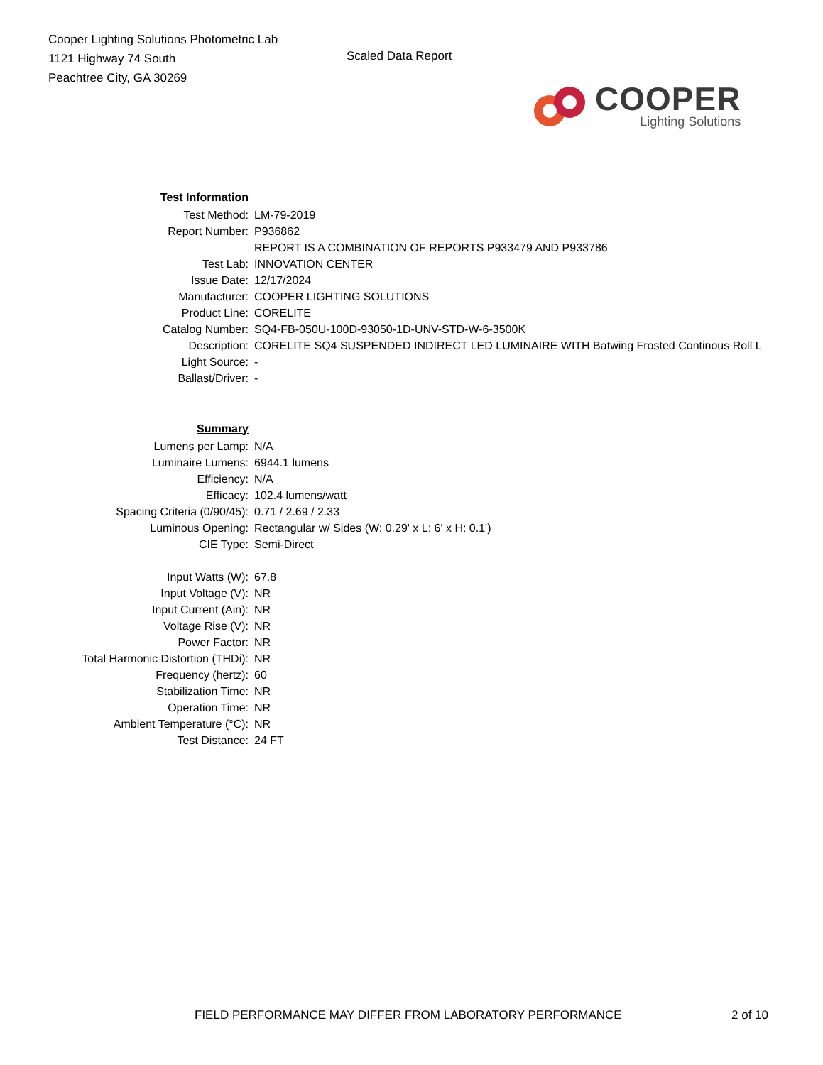Cooper Lighting Solutions Photometric Lab
1121 Highway 74 South
Peachtree City, GA 30269
Scaled Data Report
COOPER
Lighting Solutions
| Test Information | |
| Test Method: | LM-79-2019 |
| Report Number: | P936862 |
| | REPORT IS A COMBINATION OF REPORTS P933479 AND P933786 |
| Test Lab: | INNOVATION CENTER |
| Issue Date: | 12/17/2024 |
| Manufacturer: | COOPER LIGHTING SOLUTIONS |
| Product Line: | CORELITE |
| Catalog Number: | SQ4-FB-050U-100D-93050-1D-UNV-STD-W-6-3500K |
| Description: | CORELITE SQ4 SUSPENDED INDIRECT LED LUMINAIRE WITH Batwing Frosted Continous Roll L |
| Light Source: | - |
| Ballast/Driver: | - |
| Summary | |
| Lumens per Lamp: | N/A |
| Luminaire Lumens: | 6944.1 lumens |
| Efficiency: | N/A |
| Efficacy: | 102.4 lumens/watt |
| Spacing Criteria (0/90/45): | 0.71 / 2.69 / 2.33 |
| Luminous Opening: | Rectangular w/ Sides (W: 0.29' x L: 6' x H: 0.1') |
| CIE Type: | Semi-Direct |
| Input Watts (W): | 67.8 |
| Input Voltage (V): | NR |
| Input Current (Ain): | NR |
| Voltage Rise (V): | NR |
| Power Factor: | NR |
| Total Harmonic Distortion (THDi): | NR |
| Frequency (hertz): | 60 |
| Stabilization Time: | NR |
| Operation Time: | NR |
| Ambient Temperature (°C): | NR |
| Test Distance: | 24 FT |
FIELD PERFORMANCE MAY DIFFER FROM LABORATORY PERFORMANCE 2 of 10